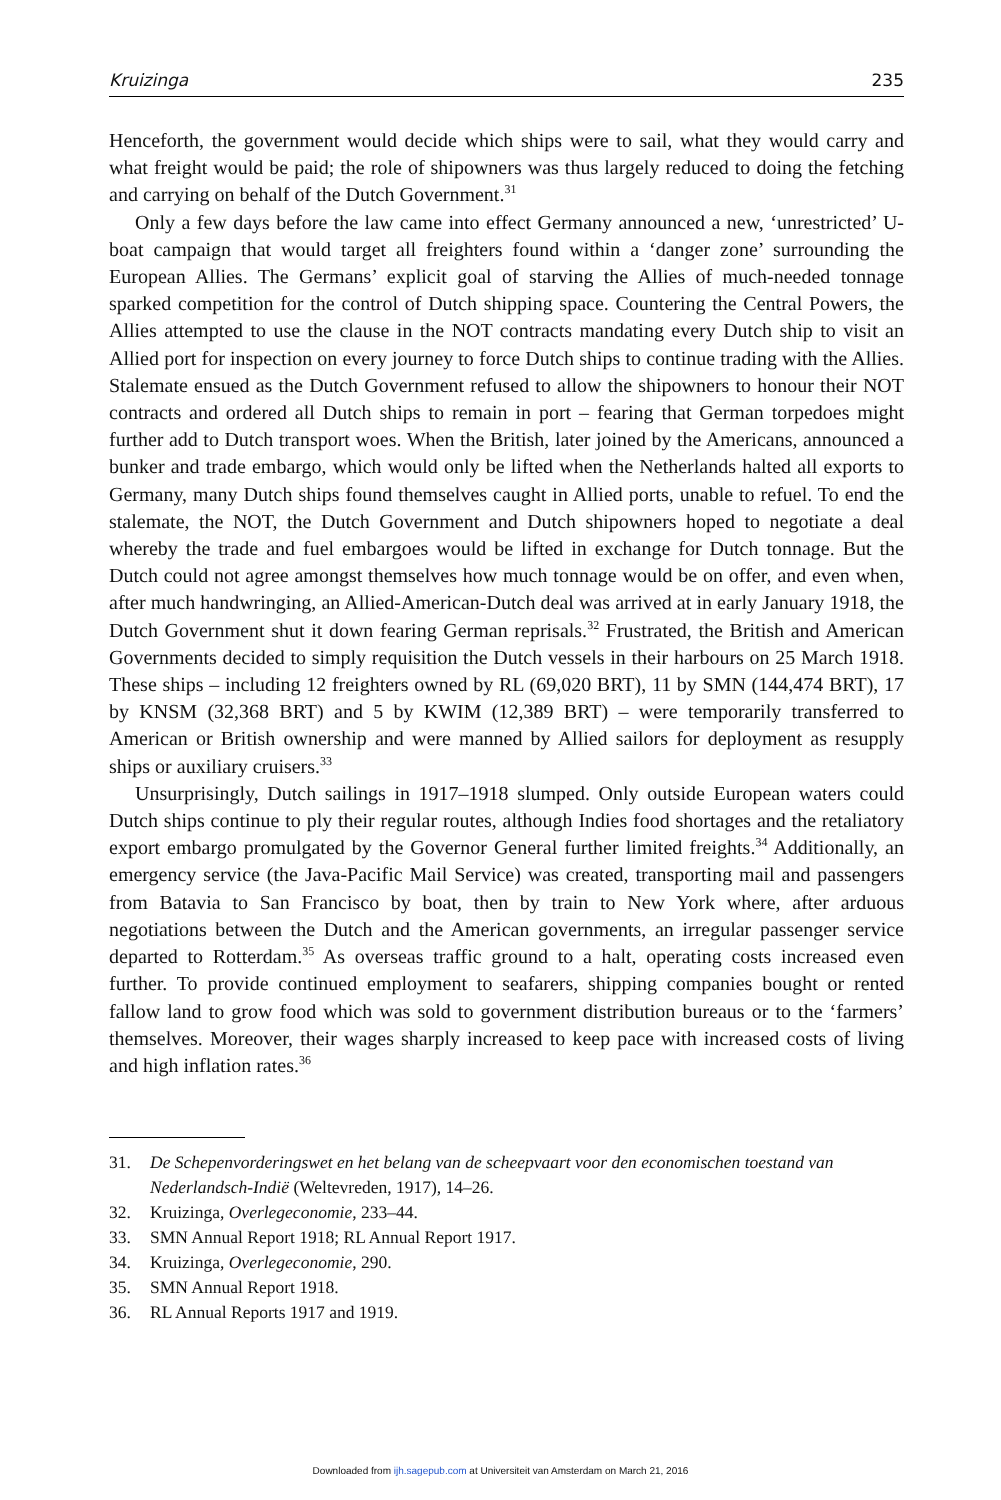Kruizinga 235
Henceforth, the government would decide which ships were to sail, what they would carry and what freight would be paid; the role of shipowners was thus largely reduced to doing the fetching and carrying on behalf of the Dutch Government.<sup>31</sup>
Only a few days before the law came into effect Germany announced a new, ‘unrestricted’ U-boat campaign that would target all freighters found within a ‘danger zone’ surrounding the European Allies. The Germans’ explicit goal of starving the Allies of much-needed tonnage sparked competition for the control of Dutch shipping space. Countering the Central Powers, the Allies attempted to use the clause in the NOT contracts mandating every Dutch ship to visit an Allied port for inspection on every journey to force Dutch ships to continue trading with the Allies. Stalemate ensued as the Dutch Government refused to allow the shipowners to honour their NOT contracts and ordered all Dutch ships to remain in port – fearing that German torpedoes might further add to Dutch transport woes. When the British, later joined by the Americans, announced a bunker and trade embargo, which would only be lifted when the Netherlands halted all exports to Germany, many Dutch ships found themselves caught in Allied ports, unable to refuel. To end the stalemate, the NOT, the Dutch Government and Dutch shipowners hoped to negotiate a deal whereby the trade and fuel embargoes would be lifted in exchange for Dutch tonnage. But the Dutch could not agree amongst themselves how much tonnage would be on offer, and even when, after much handwringing, an Allied-American-Dutch deal was arrived at in early January 1918, the Dutch Government shut it down fearing German reprisals.<sup>32</sup> Frustrated, the British and American Governments decided to simply requisition the Dutch vessels in their harbours on 25 March 1918. These ships – including 12 freighters owned by RL (69,020 BRT), 11 by SMN (144,474 BRT), 17 by KNSM (32,368 BRT) and 5 by KWIM (12,389 BRT) – were temporarily transferred to American or British ownership and were manned by Allied sailors for deployment as resupply ships or auxiliary cruisers.<sup>33</sup>
Unsurprisingly, Dutch sailings in 1917–1918 slumped. Only outside European waters could Dutch ships continue to ply their regular routes, although Indies food shortages and the retaliatory export embargo promulgated by the Governor General further limited freights.<sup>34</sup> Additionally, an emergency service (the Java-Pacific Mail Service) was created, transporting mail and passengers from Batavia to San Francisco by boat, then by train to New York where, after arduous negotiations between the Dutch and the American governments, an irregular passenger service departed to Rotterdam.<sup>35</sup> As overseas traffic ground to a halt, operating costs increased even further. To provide continued employment to seafarers, shipping companies bought or rented fallow land to grow food which was sold to government distribution bureaus or to the ‘farmers’ themselves. Moreover, their wages sharply increased to keep pace with increased costs of living and high inflation rates.<sup>36</sup>
31. De Schepenvorderingswet en het belang van de scheepvaart voor den economischen toestand van Nederlandsch-Indië (Weltevreden, 1917), 14–26.
32. Kruizinga, Overlegeconomie, 233–44.
33. SMN Annual Report 1918; RL Annual Report 1917.
34. Kruizinga, Overlegeconomie, 290.
35. SMN Annual Report 1918.
36. RL Annual Reports 1917 and 1919.
Downloaded from ijh.sagepub.com at Universiteit van Amsterdam on March 21, 2016